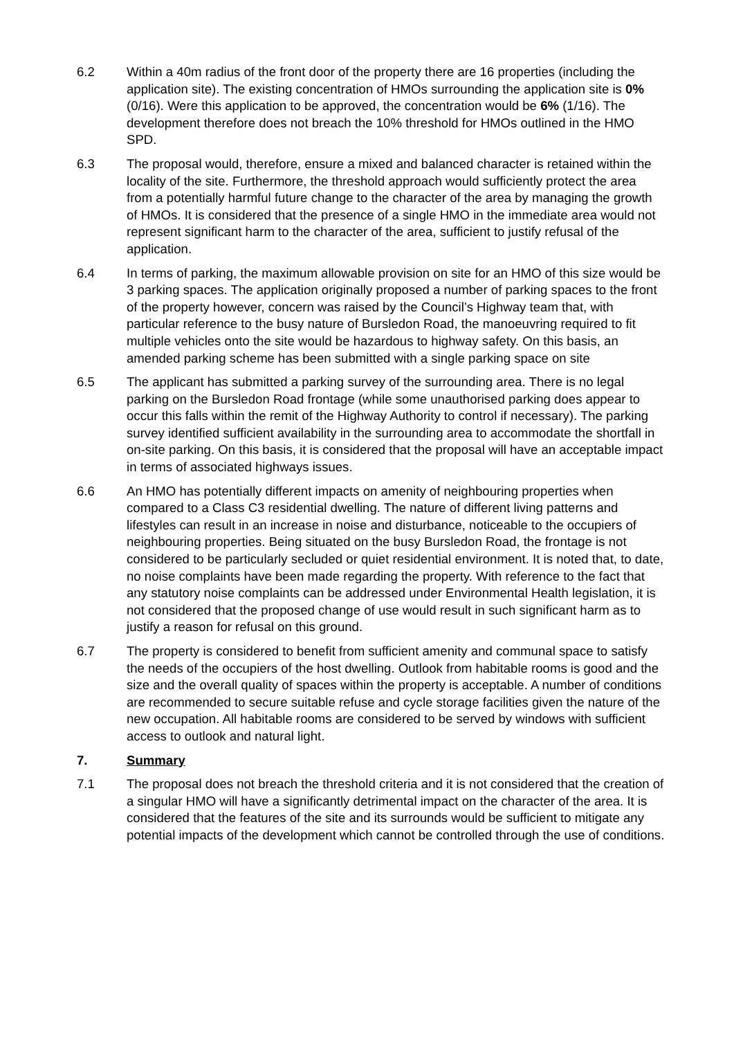6.2 Within a 40m radius of the front door of the property there are 16 properties (including the application site). The existing concentration of HMOs surrounding the application site is 0% (0/16). Were this application to be approved, the concentration would be 6% (1/16). The development therefore does not breach the 10% threshold for HMOs outlined in the HMO SPD.
6.3 The proposal would, therefore, ensure a mixed and balanced character is retained within the locality of the site. Furthermore, the threshold approach would sufficiently protect the area from a potentially harmful future change to the character of the area by managing the growth of HMOs. It is considered that the presence of a single HMO in the immediate area would not represent significant harm to the character of the area, sufficient to justify refusal of the application.
6.4 In terms of parking, the maximum allowable provision on site for an HMO of this size would be 3 parking spaces. The application originally proposed a number of parking spaces to the front of the property however, concern was raised by the Council’s Highway team that, with particular reference to the busy nature of Bursledon Road, the manoeuvring required to fit multiple vehicles onto the site would be hazardous to highway safety. On this basis, an amended parking scheme has been submitted with a single parking space on site
6.5 The applicant has submitted a parking survey of the surrounding area. There is no legal parking on the Bursledon Road frontage (while some unauthorised parking does appear to occur this falls within the remit of the Highway Authority to control if necessary). The parking survey identified sufficient availability in the surrounding area to accommodate the shortfall in on-site parking. On this basis, it is considered that the proposal will have an acceptable impact in terms of associated highways issues.
6.6 An HMO has potentially different impacts on amenity of neighbouring properties when compared to a Class C3 residential dwelling. The nature of different living patterns and lifestyles can result in an increase in noise and disturbance, noticeable to the occupiers of neighbouring properties. Being situated on the busy Bursledon Road, the frontage is not considered to be particularly secluded or quiet residential environment. It is noted that, to date, no noise complaints have been made regarding the property. With reference to the fact that any statutory noise complaints can be addressed under Environmental Health legislation, it is not considered that the proposed change of use would result in such significant harm as to justify a reason for refusal on this ground.
6.7 The property is considered to benefit from sufficient amenity and communal space to satisfy the needs of the occupiers of the host dwelling. Outlook from habitable rooms is good and the size and the overall quality of spaces within the property is acceptable. A number of conditions are recommended to secure suitable refuse and cycle storage facilities given the nature of the new occupation. All habitable rooms are considered to be served by windows with sufficient access to outlook and natural light.
7. Summary
7.1 The proposal does not breach the threshold criteria and it is not considered that the creation of a singular HMO will have a significantly detrimental impact on the character of the area. It is considered that the features of the site and its surrounds would be sufficient to mitigate any potential impacts of the development which cannot be controlled through the use of conditions.